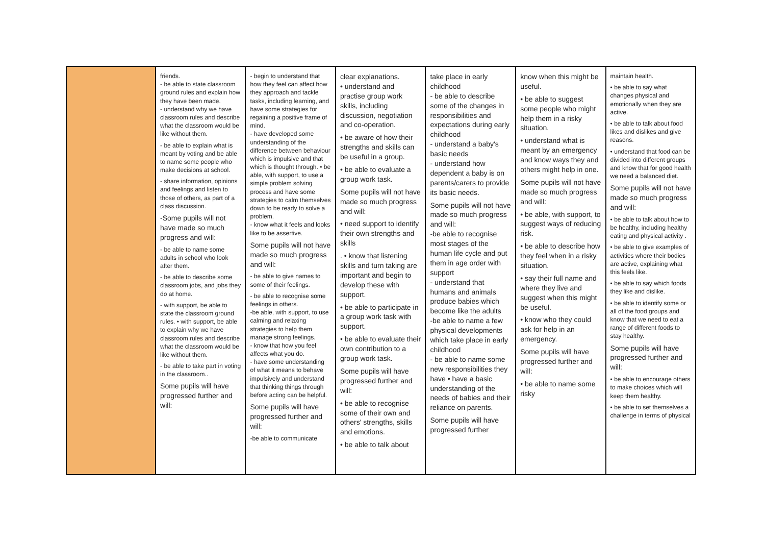| | friends. - be able to state classroom ground rules and explain how they have been made. - understand why we have classroom rules and describe what the classroom would be like without them. - be able to explain what is meant by voting and be able to name some people who make decisions at school. - share information, opinions and feelings and listen to those of others, as part of a class discussion. -Some pupils will not have made so much progress and will: - be able to name some adults in school who look after them. - be able to describe some classroom jobs, and jobs they do at home. - with support, be able to state the classroom ground rules. • with support, be able to explain why we have classroom rules and describe what the classroom would be like without them. - be able to take part in voting in the classroom.. Some pupils will have progressed further and will: | - begin to understand that how they feel can affect how they approach and tackle tasks, including learning, and have some strategies for regaining a positive frame of mind. - have developed some understanding of the difference between behaviour which is impulsive and that which is thought through. • be able, with support, to use a simple problem solving process and have some strategies to calm themselves down to be ready to solve a problem. - know what it feels and looks like to be assertive. Some pupils will not have made so much progress and will: - be able to give names to some of their feelings. - be able to recognise some feelings in others. -be able, with support, to use calming and relaxing strategies to help them manage strong feelings. - know that how you feel affects what you do. - have some understanding of what it means to behave impulsively and understand that thinking things through before acting can be helpful. Some pupils will have progressed further and will: -be able to communicate | clear explanations. • understand and practise group work skills, including discussion, negotiation and co-operation. • be aware of how their strengths and skills can be useful in a group. • be able to evaluate a group work task. Some pupils will not have made so much progress and will: • need support to identify their own strengths and skills . • know that listening skills and turn taking are important and begin to develop these with support. • be able to participate in a group work task with support. • be able to evaluate their own contribution to a group work task. Some pupils will have progressed further and will: • be able to recognise some of their own and others' strengths, skills and emotions. • be able to talk about | take place in early childhood - be able to describe some of the changes in responsibilities and expectations during early childhood - understand a baby's basic needs - understand how dependent a baby is on parents/carers to provide its basic needs. Some pupils will not have made so much progress and will: -be able to recognise most stages of the human life cycle and put them in age order with support - understand that humans and animals produce babies which become like the adults -be able to name a few physical developments which take place in early childhood - be able to name some new responsibilities they have • have a basic understanding of the needs of babies and their reliance on parents. Some pupils will have progressed further | know when this might be useful. • be able to suggest some people who might help them in a risky situation. • understand what is meant by an emergency and know ways they and others might help in one. Some pupils will not have made so much progress and will: • be able, with support, to suggest ways of reducing risk. • be able to describe how they feel when in a risky situation. • say their full name and where they live and suggest when this might be useful. • know who they could ask for help in an emergency. Some pupils will have progressed further and will: • be able to name some risky | maintain health. • be able to say what changes physical and emotionally when they are active. • be able to talk about food likes and dislikes and give reasons. • understand that food can be divided into different groups and know that for good health we need a balanced diet. Some pupils will not have made so much progress and will: • be able to talk about how to be healthy, including healthy eating and physical activity . • be able to give examples of activities where their bodies are active, explaining what this feels like. • be able to say which foods they like and dislike. • be able to identify some or all of the food groups and know that we need to eat a range of different foods to stay healthy. Some pupils will have progressed further and will: • be able to encourage others to make choices which will keep them healthy. • be able to set themselves a challenge in terms of physical |